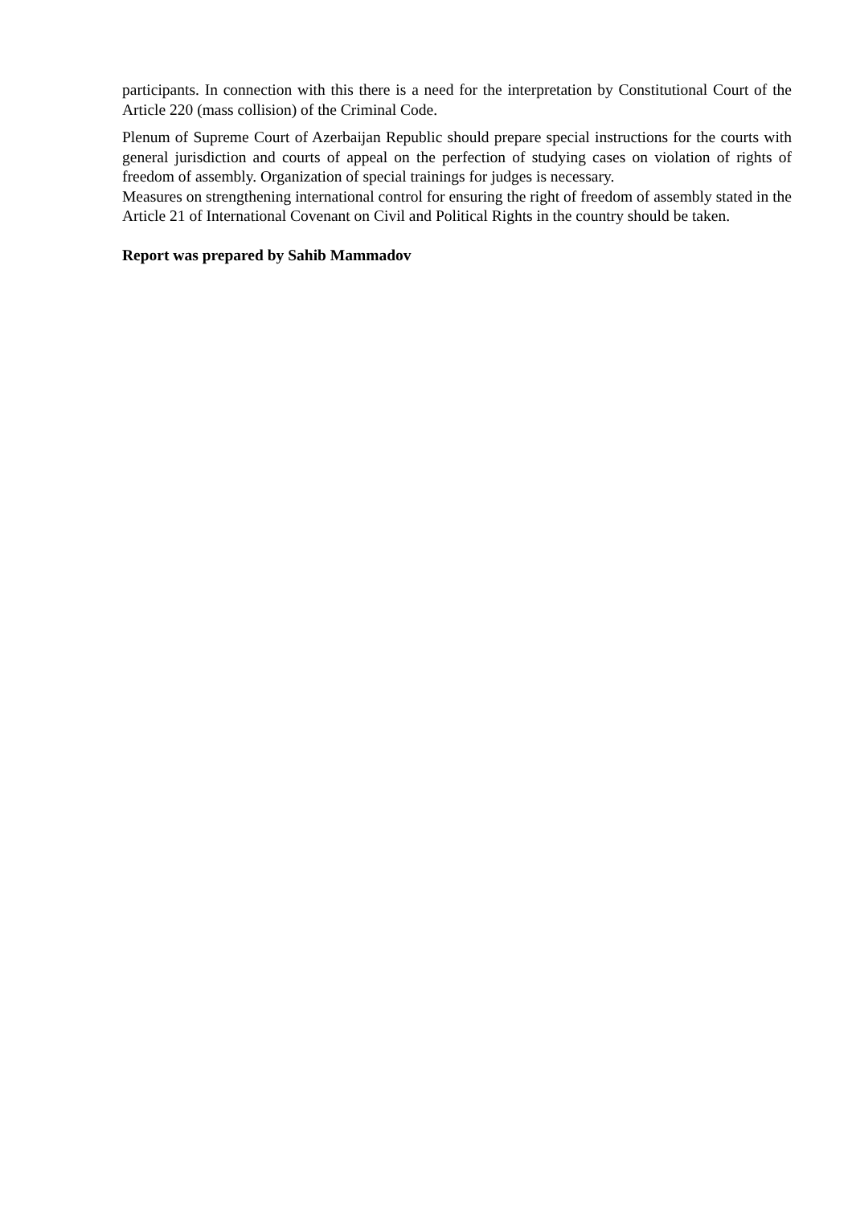participants. In connection with this there is a need for the interpretation by Constitutional Court of the Article 220 (mass collision) of the Criminal Code.
Plenum of Supreme Court of Azerbaijan Republic should prepare special instructions for the courts with general jurisdiction and courts of appeal on the perfection of studying cases on violation of rights of freedom of assembly. Organization of special trainings for judges is necessary.
Measures on strengthening international control for ensuring the right of freedom of assembly stated in the Article 21 of International Covenant on Civil and Political Rights in the country should be taken.
Report was prepared by Sahib Mammadov